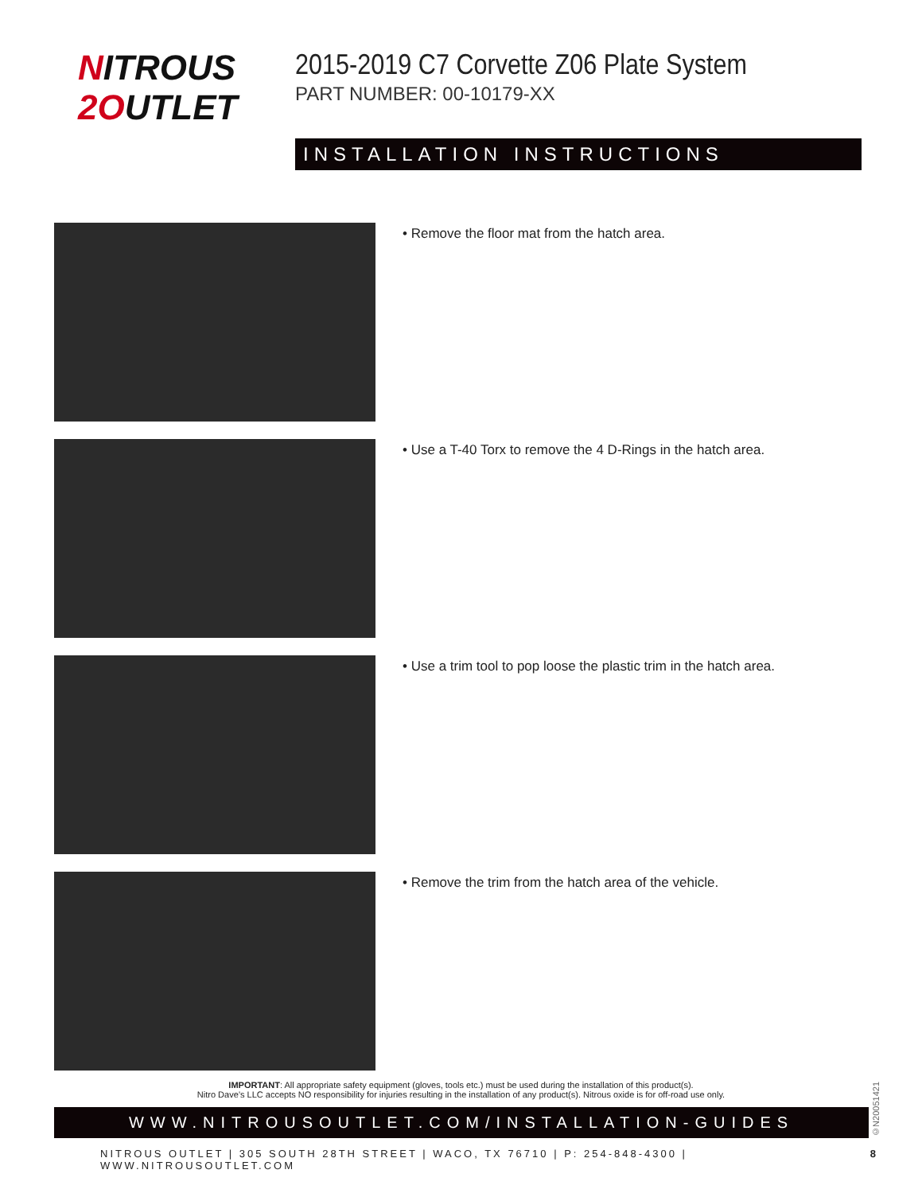NITROUS
2OUTLET
2015-2019 C7 Corvette Z06 Plate System
PART NUMBER: 00-10179-XX
INSTALLATION INSTRUCTIONS
• Remove the floor mat from the hatch area.
• Use a T-40 Torx to remove the 4 D-Rings in the hatch area.
• Use a trim tool to pop loose the plastic trim in the hatch area.
• Remove the trim from the hatch area of the vehicle.
IMPORTANT: All appropriate safety equipment (gloves, tools etc.) must be used during the installation of this product(s).
Nitro Dave’s LLC accepts NO responsibility for injuries resulting in the installation of any product(s). Nitrous oxide is for off-road use only.
WWW.NITROUSOUTLET.COM/INSTALLATION-GUIDES
NITROUS OUTLET | 305 SOUTH 28TH STREET | WACO, TX 76710 | P: 254-848-4300 | WWW.NITROUSOUTLET.COM 8
©N20051421